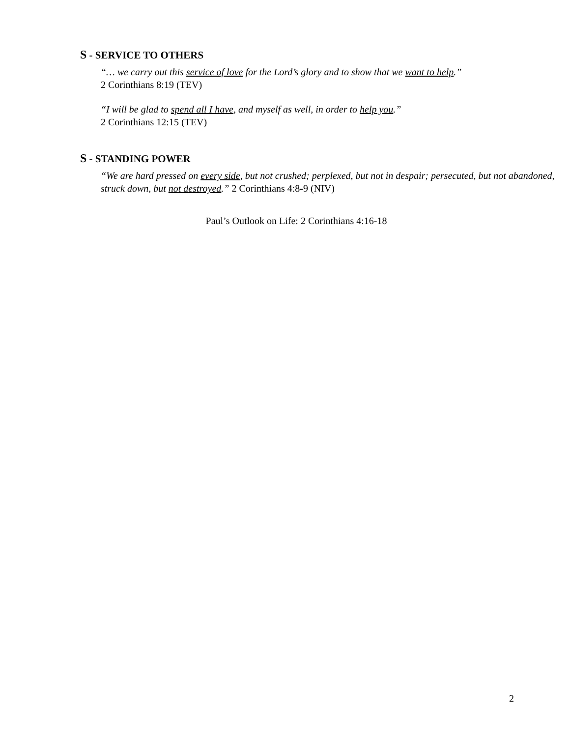S - SERVICE TO OTHERS
“… we carry out this service of love for the Lord’s glory and to show that we want to help.”
2 Corinthians 8:19 (TEV)
“I will be glad to spend all I have, and myself as well, in order to help you.”
2 Corinthians 12:15 (TEV)
S - STANDING POWER
“We are hard pressed on every side, but not crushed; perplexed, but not in despair; persecuted, but not abandoned, struck down, but not destroyed.” 2 Corinthians 4:8-9 (NIV)
Paul’s Outlook on Life: 2 Corinthians 4:16-18
2